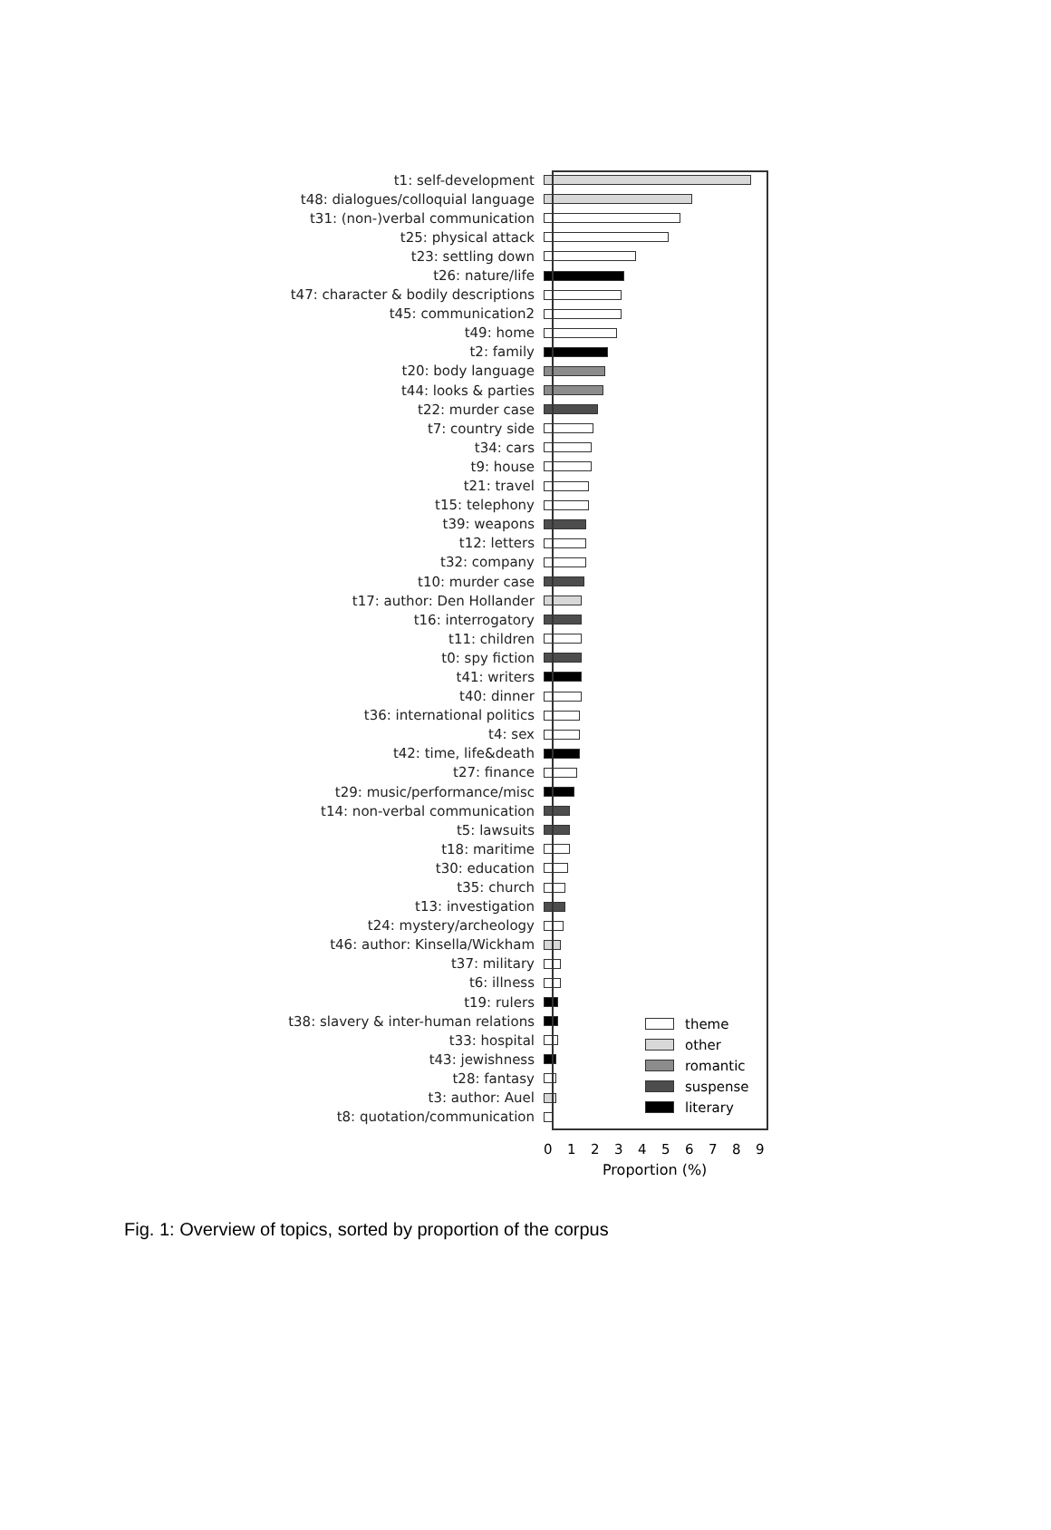t1: self-development
t48: dialogues/colloquial language
t31: (non-)verbal communication
t25: physical attack
t23: settling down
t26: nature/life
t47: character & bodily descriptions
t45: communication2
t49: home
t2: family
t20: body language
t44: looks & parties
t22: murder case
t7: country side
t34: cars
t9: house
t21: travel
t15: telephony
t39: weapons
t12: letters
t32: company
t10: murder case
t17: author: Den Hollander
t16: interrogatory
t11: children
t0: spy fiction
t41: writers
t40: dinner
t36: international politics
t4: sex
t42: time, life&death
t27: finance
t29: music/performance/misc
t14: non-verbal communication
t5: lawsuits
t18: maritime
t30: education
t35: church
t13: investigation
t24: mystery/archeology
t46: author: Kinsella/Wickham
t37: military
t6: illness
t19: rulers
t38: slavery & inter-human relations
t33: hospital
t43: jewishness
t28: fantasy
t3: author: Auel
t8: quotation/communication
theme
other
romantic
suspense
literary
0 1 2 3 4 5 6 7 8 9
Proportion (%)
Fig. 1: Overview of topics, sorted by proportion of the corpus